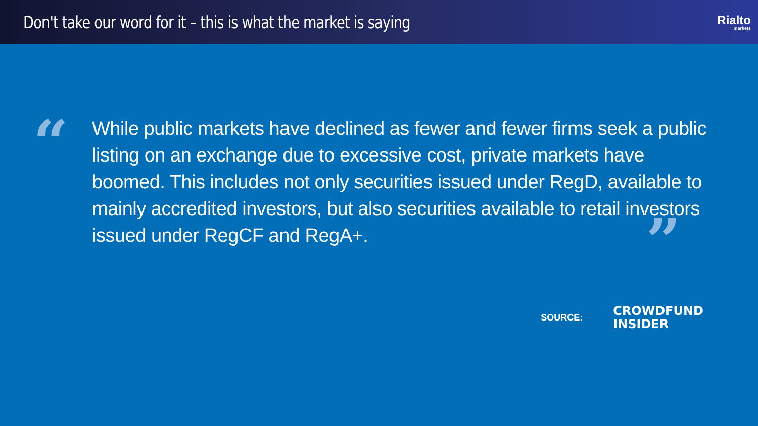Don't take our word for it – this is what the market is saying
Rialto
markets
“
While public markets have declined as fewer and fewer firms seek a public listing on an exchange due to excessive cost, private markets have boomed. This includes not only securities issued under RegD, available to mainly accredited investors, but also securities available to retail investors issued under RegCF and RegA+. ”
SOURCE:
CROWDFUND
INSIDER